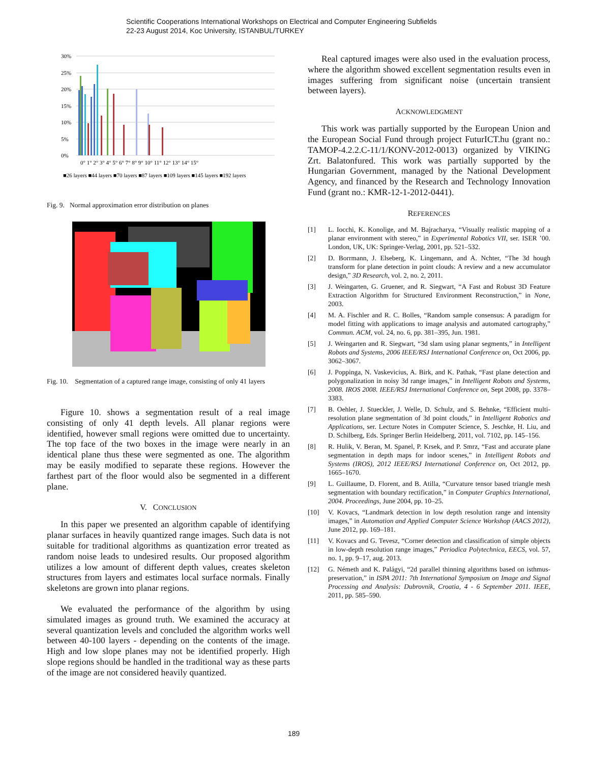Scientific Cooperations International Workshops on Electrical and Computer Engineering Subfields
22-23 August 2014, Koc University, ISTANBUL/TURKEY
30%
25%
20%
15%
10%
5%
0%
0° 1° 2° 3° 4° 5° 6° 7° 8° 9° 10° 11° 12° 13° 14° 15°
■26 layers ■44 layers ■70 layers ■87 layers ■109 layers ■145 layers ■192 layers
Fig. 9. Normal approximation error distribution on planes
Fig. 10. Segmentation of a captured range image, consisting of only 41 layers
Figure 10. shows a segmentation result of a real image consisting of only 41 depth levels. All planar regions were identified, however small regions were omitted due to uncertainty. The top face of the two boxes in the image were nearly in an identical plane thus these were segmented as one. The algorithm may be easily modified to separate these regions. However the farthest part of the floor would also be segmented in a different plane.
V. CONCLUSION
In this paper we presented an algorithm capable of identifying planar surfaces in heavily quantized range images. Such data is not suitable for traditional algorithms as quantization error treated as random noise leads to undesired results. Our proposed algorithm utilizes a low amount of different depth values, creates skeleton structures from layers and estimates local surface normals. Finally skeletons are grown into planar regions.
We evaluated the performance of the algorithm by using simulated images as ground truth. We examined the accuracy at several quantization levels and concluded the algorithm works well between 40-100 layers - depending on the contents of the image. High and low slope planes may not be identified properly. High slope regions should be handled in the traditional way as these parts of the image are not considered heavily quantized.
Real captured images were also used in the evaluation process, where the algorithm showed excellent segmentation results even in images suffering from significant noise (uncertain transient between layers).
ACKNOWLEDGMENT
This work was partially supported by the European Union and the European Social Fund through project FuturICT.hu (grant no.: TAMOP-4.2.2.C-11/1/KONV-2012-0013) organized by VIKING Zrt. Balatonfured. This work was partially supported by the Hungarian Government, managed by the National Development Agency, and financed by the Research and Technology Innovation Fund (grant no.: KMR-12-1-2012-0441).
REFERENCES
[1] L. Iocchi, K. Konolige, and M. Bajracharya, “Visually realistic mapping of a planar environment with stereo,” in Experimental Robotics VII, ser. ISER ’00. London, UK, UK: Springer-Verlag, 2001, pp. 521–532.
[2] D. Borrmann, J. Elseberg, K. Lingemann, and A. Nchter, “The 3d hough transform for plane detection in point clouds: A review and a new accumulator design,” 3D Research, vol. 2, no. 2, 2011.
[3] J. Weingarten, G. Gruener, and R. Siegwart, “A Fast and Robust 3D Feature Extraction Algorithm for Structured Environment Reconstruction,” in None, 2003.
[4] M. A. Fischler and R. C. Bolles, “Random sample consensus: A paradigm for model fitting with applications to image analysis and automated cartography,” Commun. ACM, vol. 24, no. 6, pp. 381–395, Jun. 1981.
[5] J. Weingarten and R. Siegwart, “3d slam using planar segments,” in Intelligent Robots and Systems, 2006 IEEE/RSJ International Conference on, Oct 2006, pp. 3062–3067.
[6] J. Poppinga, N. Vaskevicius, A. Birk, and K. Pathak, “Fast plane detection and polygonalization in noisy 3d range images,” in Intelligent Robots and Systems, 2008. IROS 2008. IEEE/RSJ International Conference on, Sept 2008, pp. 3378–3383.
[7] B. Oehler, J. Stueckler, J. Welle, D. Schulz, and S. Behnke, “Efficient multi-resolution plane segmentation of 3d point clouds,” in Intelligent Robotics and Applications, ser. Lecture Notes in Computer Science, S. Jeschke, H. Liu, and D. Schilberg, Eds. Springer Berlin Heidelberg, 2011, vol. 7102, pp. 145–156.
[8] R. Hulik, V. Beran, M. Spanel, P. Krsek, and P. Smrz, “Fast and accurate plane segmentation in depth maps for indoor scenes,” in Intelligent Robots and Systems (IROS), 2012 IEEE/RSJ International Conference on, Oct 2012, pp. 1665–1670.
[9] L. Guillaume, D. Florent, and B. Atilla, “Curvature tensor based triangle mesh segmentation with boundary rectification,” in Computer Graphics International, 2004. Proceedings, June 2004, pp. 10–25.
[10] V. Kovacs, “Landmark detection in low depth resolution range and intensity images,” in Automation and Applied Computer Science Workshop (AACS 2012), June 2012, pp. 169–181.
[11] V. Kovacs and G. Tevesz, “Corner detection and classification of simple objects in low-depth resolution range images,” Periodica Polytechnica, EECS, vol. 57, no. 1, pp. 9–17, aug. 2013.
[12] G. Németh and K. Palágyi, “2d parallel thinning algorithms based on isthmus-preservation,” in ISPA 2011: 7th International Symposium on Image and Signal Processing and Analysis: Dubrovnik, Croatia, 4 - 6 September 2011. IEEE, 2011, pp. 585–590.
189